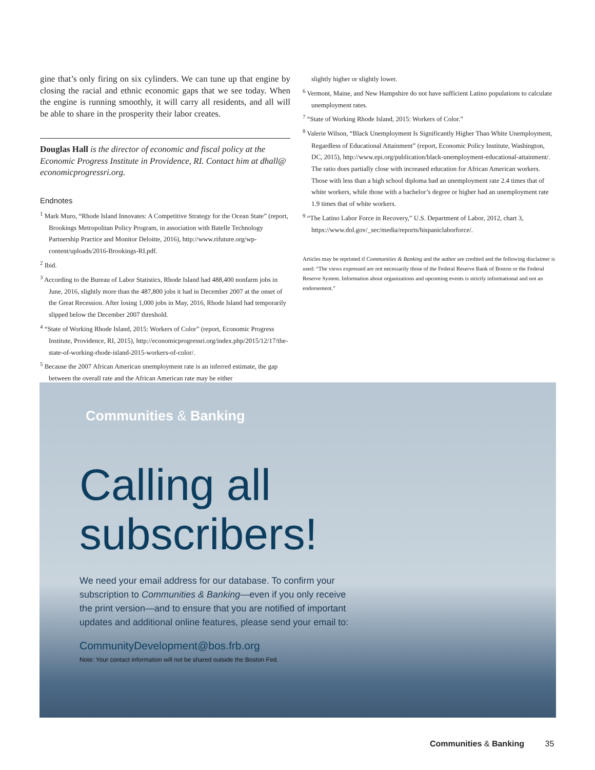gine that’s only firing on six cylinders. We can tune up that engine by closing the racial and ethnic economic gaps that we see today. When the engine is running smoothly, it will carry all residents, and all will be able to share in the prosperity their labor creates.
Douglas Hall is the director of economic and fiscal policy at the Economic Progress Institute in Providence, RI. Contact him at dhall@ economicprogressri.org.
Endnotes
<sup>1</sup> Mark Muro, “Rhode Island Innovates: A Competitive Strategy for the Ocean State” (report, Brookings Metropolitan Policy Program, in association with Batelle Technology Partnership Practice and Monitor Deloitte, 2016), http://www.rifuture.org/wp-content/uploads/2016-Brookings-RI.pdf.
<sup>2</sup> Ibid.
<sup>3</sup> According to the Bureau of Labor Statistics, Rhode Island had 488,400 nonfarm jobs in June, 2016, slightly more than the 487,800 jobs it had in December 2007 at the onset of the Great Recession. After losing 1,000 jobs in May, 2016, Rhode Island had temporarily slipped below the December 2007 threshold.
<sup>4</sup> “State of Working Rhode Island, 2015: Workers of Color” (report, Economic Progress Institute, Providence, RI, 2015), http://economicprogressri.org/index.php/2015/12/17/the-state-of-working-rhode-island-2015-workers-of-color/.
<sup>5</sup> Because the 2007 African American unemployment rate is an inferred estimate, the gap between the overall rate and the African American rate may be either
slightly higher or slightly lower.
<sup>6</sup> Vermont, Maine, and New Hampshire do not have sufficient Latino populations to calculate unemployment rates.
<sup>7</sup> “State of Working Rhode Island, 2015: Workers of Color.”
<sup>8</sup> Valerie Wilson, “Black Unemployment Is Significantly Higher Than White Unemployment, Regardless of Educational Attainment” (report, Economic Policy Institute, Washington, DC, 2015), http://www.epi.org/publication/black-unemployment-educational-attainment/. The ratio does partially close with increased education for African American workers. Those with less than a high school diploma had an unemployment rate 2.4 times that of white workers, while those with a bachelor’s degree or higher had an unemployment rate 1.9 times that of white workers.
<sup>9</sup> “The Latino Labor Force in Recovery,” U.S. Department of Labor, 2012, chart 3, https://www.dol.gov/_sec/media/reports/hispaniclaborforce/.
Articles may be reprinted if Communities & Banking and the author are credited and the following disclaimer is used: “The views expressed are not necessarily those of the Federal Reserve Bank of Boston or the Federal Reserve System. Information about organizations and upcoming events is strictly informational and not an endorsement.”
Communities & Banking
Calling all
subscribers!
We need your email address for our database. To confirm your subscription to Communities & Banking—even if you only receive the print version—and to ensure that you are notified of important updates and additional online features, please send your email to:
CommunityDevelopment@bos.frb.org
Note: Your contact information will not be shared outside the Boston Fed.
Communities & Banking 35